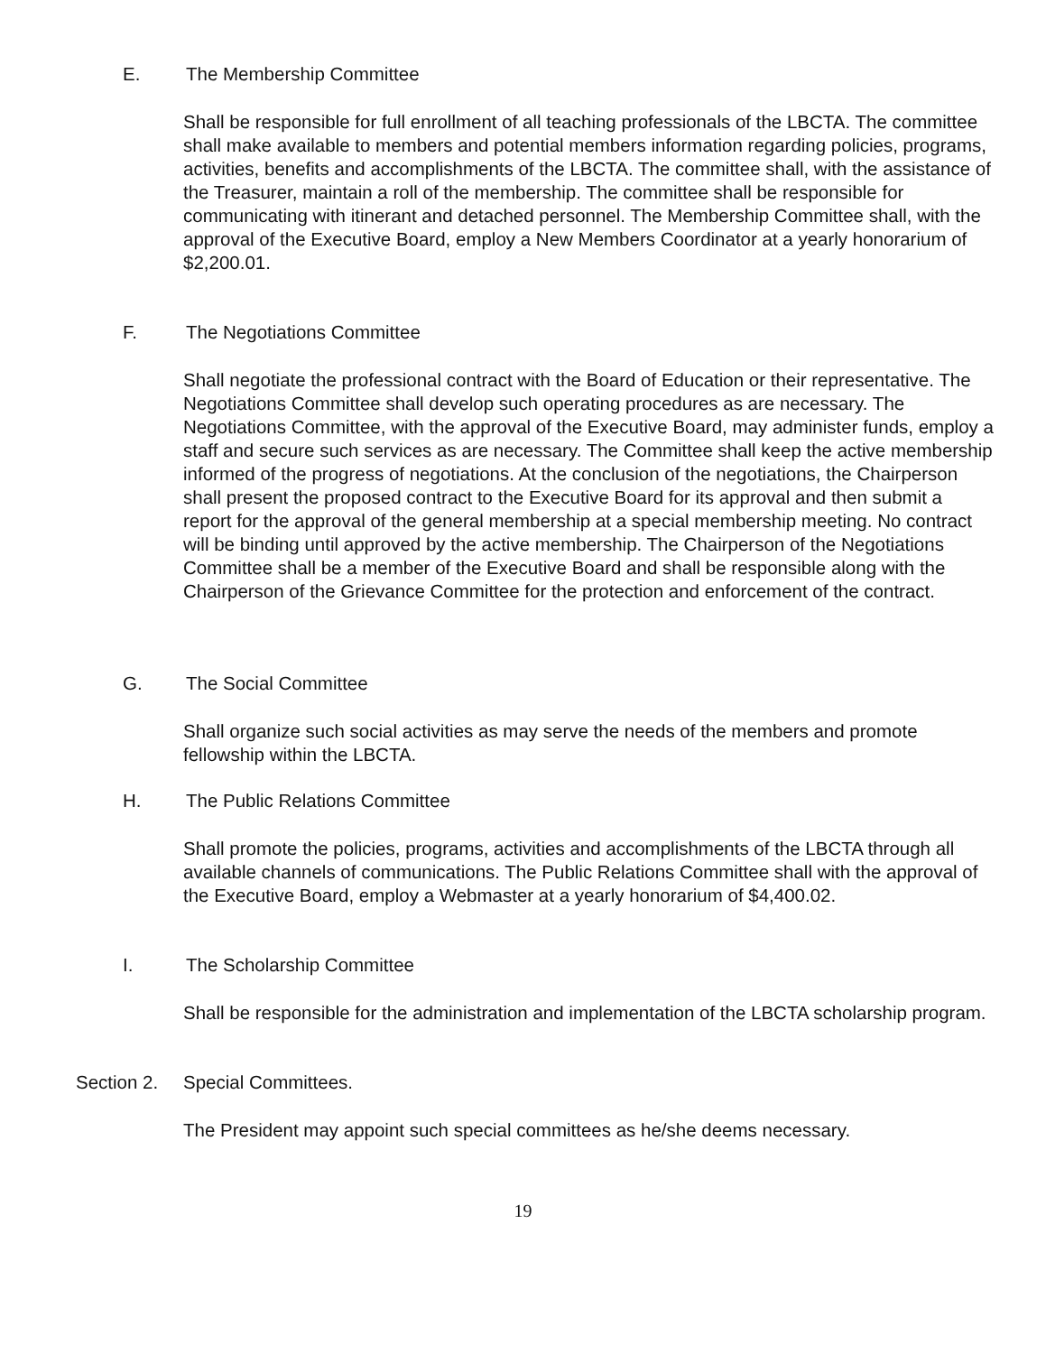E. The Membership Committee
Shall be responsible for full enrollment of all teaching professionals of the LBCTA. The committee shall make available to members and potential members information regarding policies, programs, activities, benefits and accomplishments of the LBCTA. The committee shall, with the assistance of the Treasurer, maintain a roll of the membership. The committee shall be responsible for communicating with itinerant and detached personnel. The Membership Committee shall, with the approval of the Executive Board, employ a New Members Coordinator at a yearly honorarium of $2,200.01.
F. The Negotiations Committee
Shall negotiate the professional contract with the Board of Education or their representative. The Negotiations Committee shall develop such operating procedures as are necessary. The Negotiations Committee, with the approval of the Executive Board, may administer funds, employ a staff and secure such services as are necessary. The Committee shall keep the active membership informed of the progress of negotiations. At the conclusion of the negotiations, the Chairperson shall present the proposed contract to the Executive Board for its approval and then submit a report for the approval of the general membership at a special membership meeting. No contract will be binding until approved by the active membership. The Chairperson of the Negotiations Committee shall be a member of the Executive Board and shall be responsible along with the Chairperson of the Grievance Committee for the protection and enforcement of the contract.
G. The Social Committee
Shall organize such social activities as may serve the needs of the members and promote fellowship within the LBCTA.
H. The Public Relations Committee
Shall promote the policies, programs, activities and accomplishments of the LBCTA through all available channels of communications. The Public Relations Committee shall with the approval of the Executive Board, employ a Webmaster at a yearly honorarium of $4,400.02.
I. The Scholarship Committee
Shall be responsible for the administration and implementation of the LBCTA scholarship program.
Section 2. Special Committees.
The President may appoint such special committees as he/she deems necessary.
19